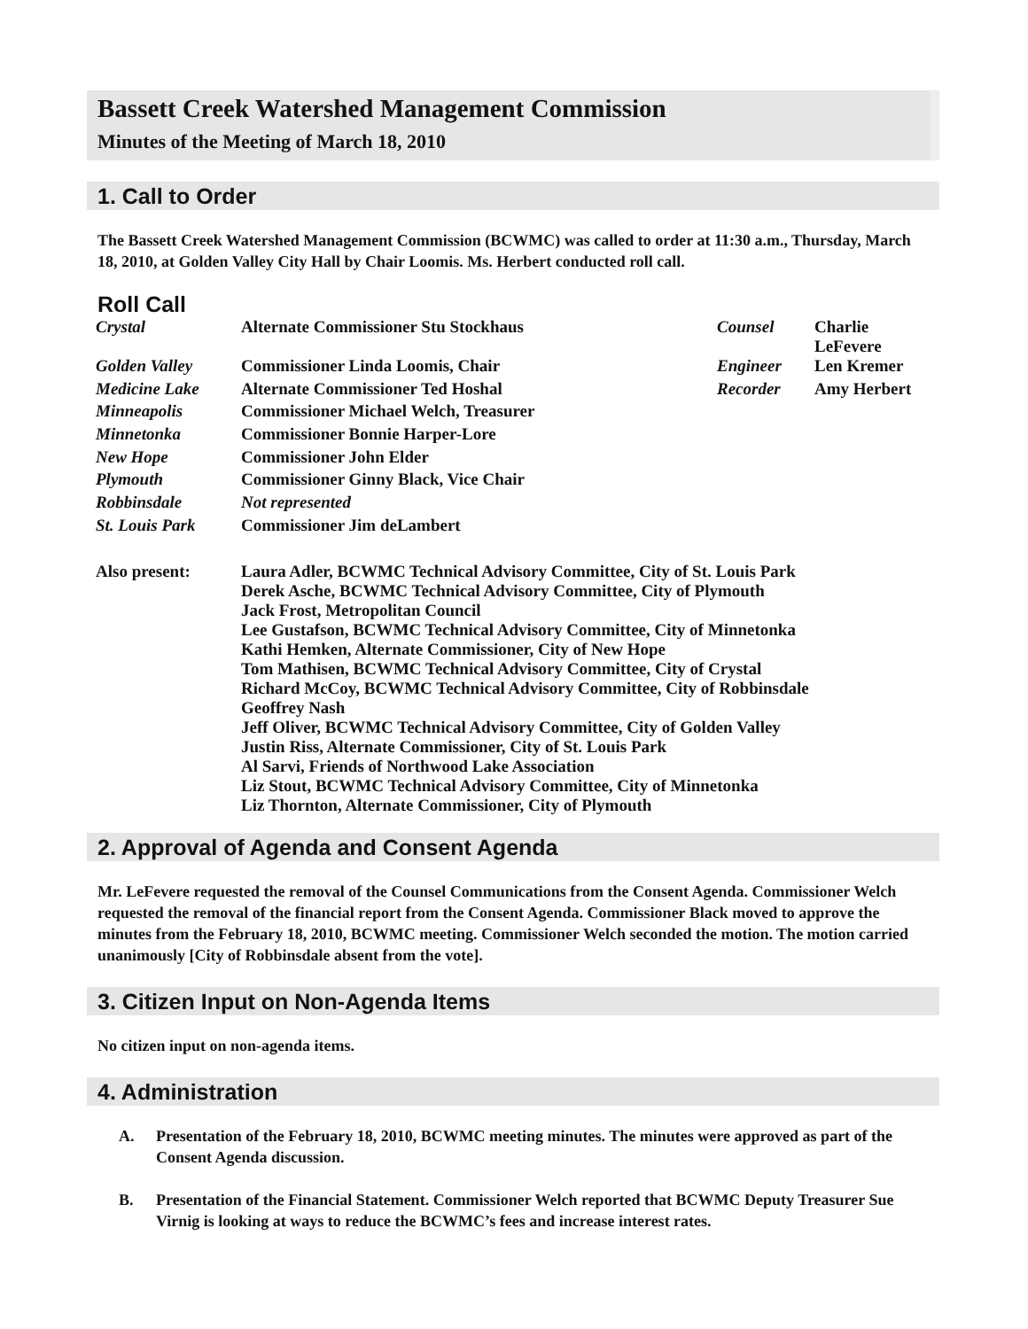Bassett Creek Watershed Management Commission
Minutes of the Meeting of March 18, 2010
1. Call to Order
The Bassett Creek Watershed Management Commission (BCWMC) was called to order at 11:30 a.m., Thursday, March 18, 2010, at Golden Valley City Hall by Chair Loomis. Ms. Herbert conducted roll call.
Roll Call
| Crystal | Alternate Commissioner Stu Stockhaus | Counsel | Charlie LeFevere |
| Golden Valley | Commissioner Linda Loomis, Chair | Engineer | Len Kremer |
| Medicine Lake | Alternate Commissioner Ted Hoshal | Recorder | Amy Herbert |
| Minneapolis | Commissioner Michael Welch, Treasurer | | |
| Minnetonka | Commissioner Bonnie Harper-Lore | | |
| New Hope | Commissioner John Elder | | |
| Plymouth | Commissioner Ginny Black, Vice Chair | | |
| Robbinsdale | Not represented | | |
| St. Louis Park | Commissioner Jim deLambert | | |
| Also present: | Laura Adler, BCWMC Technical Advisory Committee, City of St. Louis Park Derek Asche, BCWMC Technical Advisory Committee, City of Plymouth Jack Frost, Metropolitan Council Lee Gustafson, BCWMC Technical Advisory Committee, City of Minnetonka Kathi Hemken, Alternate Commissioner, City of New Hope Tom Mathisen, BCWMC Technical Advisory Committee, City of Crystal Richard McCoy, BCWMC Technical Advisory Committee, City of Robbinsdale Geoffrey Nash Jeff Oliver, BCWMC Technical Advisory Committee, City of Golden Valley Justin Riss, Alternate Commissioner, City of St. Louis Park Al Sarvi, Friends of Northwood Lake Association Liz Stout, BCWMC Technical Advisory Committee, City of Minnetonka Liz Thornton, Alternate Commissioner, City of Plymouth | | |
2. Approval of Agenda and Consent Agenda
Mr. LeFevere requested the removal of the Counsel Communications from the Consent Agenda. Commissioner Welch requested the removal of the financial report from the Consent Agenda. Commissioner Black moved to approve the minutes from the February 18, 2010, BCWMC meeting. Commissioner Welch seconded the motion. The motion carried unanimously [City of Robbinsdale absent from the vote].
3. Citizen Input on Non-Agenda Items
No citizen input on non-agenda items.
4. Administration
A. Presentation of the February 18, 2010, BCWMC meeting minutes. The minutes were approved as part of the Consent Agenda discussion.
B. Presentation of the Financial Statement. Commissioner Welch reported that BCWMC Deputy Treasurer Sue Virnig is looking at ways to reduce the BCWMC’s fees and increase interest rates.